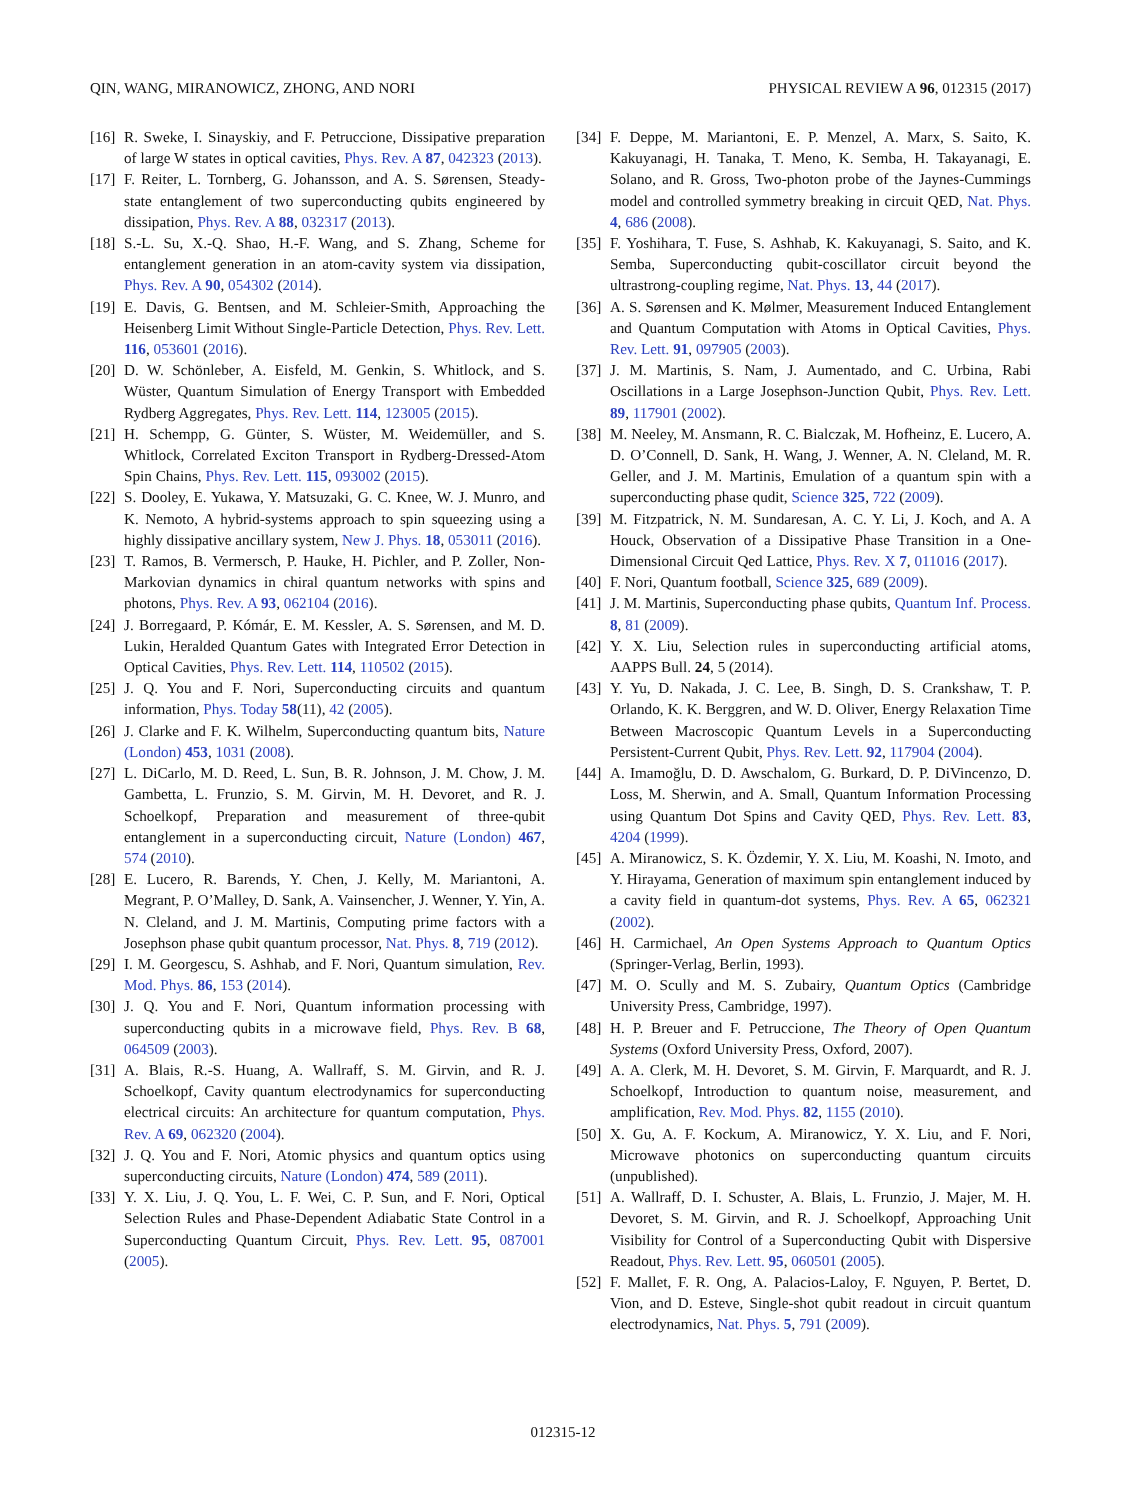QIN, WANG, MIRANOWICZ, ZHONG, AND NORI PHYSICAL REVIEW A 96, 012315 (2017)
[16] R. Sweke, I. Sinayskiy, and F. Petruccione, Dissipative preparation of large W states in optical cavities, Phys. Rev. A 87, 042323 (2013).
[17] F. Reiter, L. Tornberg, G. Johansson, and A. S. Sørensen, Steady-state entanglement of two superconducting qubits engineered by dissipation, Phys. Rev. A 88, 032317 (2013).
[18] S.-L. Su, X.-Q. Shao, H.-F. Wang, and S. Zhang, Scheme for entanglement generation in an atom-cavity system via dissipation, Phys. Rev. A 90, 054302 (2014).
[19] E. Davis, G. Bentsen, and M. Schleier-Smith, Approaching the Heisenberg Limit Without Single-Particle Detection, Phys. Rev. Lett. 116, 053601 (2016).
[20] D. W. Schönleber, A. Eisfeld, M. Genkin, S. Whitlock, and S. Wüster, Quantum Simulation of Energy Transport with Embedded Rydberg Aggregates, Phys. Rev. Lett. 114, 123005 (2015).
[21] H. Schempp, G. Günter, S. Wüster, M. Weidemüller, and S. Whitlock, Correlated Exciton Transport in Rydberg-Dressed-Atom Spin Chains, Phys. Rev. Lett. 115, 093002 (2015).
[22] S. Dooley, E. Yukawa, Y. Matsuzaki, G. C. Knee, W. J. Munro, and K. Nemoto, A hybrid-systems approach to spin squeezing using a highly dissipative ancillary system, New J. Phys. 18, 053011 (2016).
[23] T. Ramos, B. Vermersch, P. Hauke, H. Pichler, and P. Zoller, Non-Markovian dynamics in chiral quantum networks with spins and photons, Phys. Rev. A 93, 062104 (2016).
[24] J. Borregaard, P. Kómár, E. M. Kessler, A. S. Sørensen, and M. D. Lukin, Heralded Quantum Gates with Integrated Error Detection in Optical Cavities, Phys. Rev. Lett. 114, 110502 (2015).
[25] J. Q. You and F. Nori, Superconducting circuits and quantum information, Phys. Today 58(11), 42 (2005).
[26] J. Clarke and F. K. Wilhelm, Superconducting quantum bits, Nature (London) 453, 1031 (2008).
[27] L. DiCarlo, M. D. Reed, L. Sun, B. R. Johnson, J. M. Chow, J. M. Gambetta, L. Frunzio, S. M. Girvin, M. H. Devoret, and R. J. Schoelkopf, Preparation and measurement of three-qubit entanglement in a superconducting circuit, Nature (London) 467, 574 (2010).
[28] E. Lucero, R. Barends, Y. Chen, J. Kelly, M. Mariantoni, A. Megrant, P. O’Malley, D. Sank, A. Vainsencher, J. Wenner, Y. Yin, A. N. Cleland, and J. M. Martinis, Computing prime factors with a Josephson phase qubit quantum processor, Nat. Phys. 8, 719 (2012).
[29] I. M. Georgescu, S. Ashhab, and F. Nori, Quantum simulation, Rev. Mod. Phys. 86, 153 (2014).
[30] J. Q. You and F. Nori, Quantum information processing with superconducting qubits in a microwave field, Phys. Rev. B 68, 064509 (2003).
[31] A. Blais, R.-S. Huang, A. Wallraff, S. M. Girvin, and R. J. Schoelkopf, Cavity quantum electrodynamics for superconducting electrical circuits: An architecture for quantum computation, Phys. Rev. A 69, 062320 (2004).
[32] J. Q. You and F. Nori, Atomic physics and quantum optics using superconducting circuits, Nature (London) 474, 589 (2011).
[33] Y. X. Liu, J. Q. You, L. F. Wei, C. P. Sun, and F. Nori, Optical Selection Rules and Phase-Dependent Adiabatic State Control in a Superconducting Quantum Circuit, Phys. Rev. Lett. 95, 087001 (2005).
[34] F. Deppe, M. Mariantoni, E. P. Menzel, A. Marx, S. Saito, K. Kakuyanagi, H. Tanaka, T. Meno, K. Semba, H. Takayanagi, E. Solano, and R. Gross, Two-photon probe of the Jaynes-Cummings model and controlled symmetry breaking in circuit QED, Nat. Phys. 4, 686 (2008).
[35] F. Yoshihara, T. Fuse, S. Ashhab, K. Kakuyanagi, S. Saito, and K. Semba, Superconducting qubit-coscillator circuit beyond the ultrastrong-coupling regime, Nat. Phys. 13, 44 (2017).
[36] A. S. Sørensen and K. Mølmer, Measurement Induced Entanglement and Quantum Computation with Atoms in Optical Cavities, Phys. Rev. Lett. 91, 097905 (2003).
[37] J. M. Martinis, S. Nam, J. Aumentado, and C. Urbina, Rabi Oscillations in a Large Josephson-Junction Qubit, Phys. Rev. Lett. 89, 117901 (2002).
[38] M. Neeley, M. Ansmann, R. C. Bialczak, M. Hofheinz, E. Lucero, A. D. O’Connell, D. Sank, H. Wang, J. Wenner, A. N. Cleland, M. R. Geller, and J. M. Martinis, Emulation of a quantum spin with a superconducting phase qudit, Science 325, 722 (2009).
[39] M. Fitzpatrick, N. M. Sundaresan, A. C. Y. Li, J. Koch, and A. A Houck, Observation of a Dissipative Phase Transition in a One-Dimensional Circuit Qed Lattice, Phys. Rev. X 7, 011016 (2017).
[40] F. Nori, Quantum football, Science 325, 689 (2009).
[41] J. M. Martinis, Superconducting phase qubits, Quantum Inf. Process. 8, 81 (2009).
[42] Y. X. Liu, Selection rules in superconducting artificial atoms, AAPPS Bull. 24, 5 (2014).
[43] Y. Yu, D. Nakada, J. C. Lee, B. Singh, D. S. Crankshaw, T. P. Orlando, K. K. Berggren, and W. D. Oliver, Energy Relaxation Time Between Macroscopic Quantum Levels in a Superconducting Persistent-Current Qubit, Phys. Rev. Lett. 92, 117904 (2004).
[44] A. Imamoğlu, D. D. Awschalom, G. Burkard, D. P. DiVincenzo, D. Loss, M. Sherwin, and A. Small, Quantum Information Processing using Quantum Dot Spins and Cavity QED, Phys. Rev. Lett. 83, 4204 (1999).
[45] A. Miranowicz, S. K. Özdemir, Y. X. Liu, M. Koashi, N. Imoto, and Y. Hirayama, Generation of maximum spin entanglement induced by a cavity field in quantum-dot systems, Phys. Rev. A 65, 062321 (2002).
[46] H. Carmichael, An Open Systems Approach to Quantum Optics (Springer-Verlag, Berlin, 1993).
[47] M. O. Scully and M. S. Zubairy, Quantum Optics (Cambridge University Press, Cambridge, 1997).
[48] H. P. Breuer and F. Petruccione, The Theory of Open Quantum Systems (Oxford University Press, Oxford, 2007).
[49] A. A. Clerk, M. H. Devoret, S. M. Girvin, F. Marquardt, and R. J. Schoelkopf, Introduction to quantum noise, measurement, and amplification, Rev. Mod. Phys. 82, 1155 (2010).
[50] X. Gu, A. F. Kockum, A. Miranowicz, Y. X. Liu, and F. Nori, Microwave photonics on superconducting quantum circuits (unpublished).
[51] A. Wallraff, D. I. Schuster, A. Blais, L. Frunzio, J. Majer, M. H. Devoret, S. M. Girvin, and R. J. Schoelkopf, Approaching Unit Visibility for Control of a Superconducting Qubit with Dispersive Readout, Phys. Rev. Lett. 95, 060501 (2005).
[52] F. Mallet, F. R. Ong, A. Palacios-Laloy, F. Nguyen, P. Bertet, D. Vion, and D. Esteve, Single-shot qubit readout in circuit quantum electrodynamics, Nat. Phys. 5, 791 (2009).
012315-12